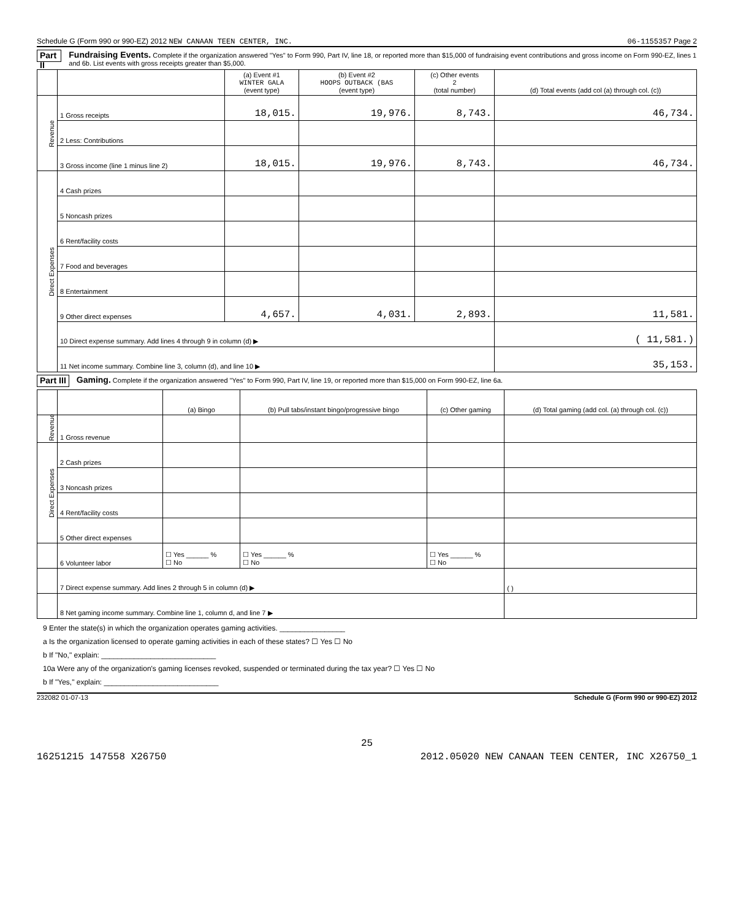Schedule G (Form 990 or 990-EZ) 2012 NEW CANAAN TEEN CENTER, INC. 06-1155357 Page 2
Part II Fundraising Events. Complete if the organization answered "Yes" to Form 990, Part IV, line 18, or reported more than $15,000 of fundraising event contributions and gross income on Form 990-EZ, lines 1 and 6b. List events with gross receipts greater than $5,000.
| | | (a) Event #1 WINTER GALA (event type) | (b) Event #2 HOOPS OUTBACK (BAS (event type) | (c) Other events 2 (total number) | (d) Total events (add col (a) through col. (c)) |
| --- | --- | --- | --- | --- | --- |
| Revenue | 1 Gross receipts | 18,015. | 19,976. | 8,743. | 46,734. |
| | 2 Less: Contributions | | | | |
| | 3 Gross income (line 1 minus line 2) | 18,015. | 19,976. | 8,743. | 46,734. |
| Direct Expenses | 4 Cash prizes | | | | |
| | 5 Noncash prizes | | | | |
| | 6 Rent/facility costs | | | | |
| | 7 Food and beverages | | | | |
| | 8 Entertainment | | | | |
| | 9 Other direct expenses | 4,657. | 4,031. | 2,893. | 11,581. |
| | 10 Direct expense summary. Add lines 4 through 9 in column (d) ▶ | | | | ( 11,581.) |
| | 11 Net income summary. Combine line 3, column (d), and line 10 ▶ | | | | 35,153. |
Part III Gaming. Complete if the organization answered "Yes" to Form 990, Part IV, line 19, or reported more than $15,000 on Form 990-EZ, line 6a.
| | | (a) Bingo | (b) Pull tabs/instant bingo/progressive bingo | (c) Other gaming | (d) Total gaming (add col. (a) through col. (c)) |
| --- | --- | --- | --- | --- | --- |
| Revenue | 1 Gross revenue | | | | |
| Direct Expenses | 2 Cash prizes | | | | |
| | 3 Noncash prizes | | | | |
| | 4 Rent/facility costs | | | | |
| | 5 Other direct expenses | | | | |
| | 6 Volunteer labor | ☐ Yes ______ % ☐ No | ☐ Yes ______ % ☐ No | ☐ Yes ______ % ☐ No | |
| | 7 Direct expense summary. Add lines 2 through 5 in column (d) ▶ | | | | ( ) |
| | 8 Net gaming income summary. Combine line 1, column d, and line 7 ▶ | | | | |
9 Enter the state(s) in which the organization operates gaming activities. ________________
a Is the organization licensed to operate gaming activities in each of these states? ☐ Yes ☐ No
b If "No," explain: ____________________________
10a Were any of the organization's gaming licenses revoked, suspended or terminated during the tax year? ☐ Yes ☐ No
b If "Yes," explain: ____________________________
232082 01-07-13 Schedule G (Form 990 or 990-EZ) 2012
25
16251215 147558 X26750 2012.05020 NEW CANAAN TEEN CENTER, INC X26750_1